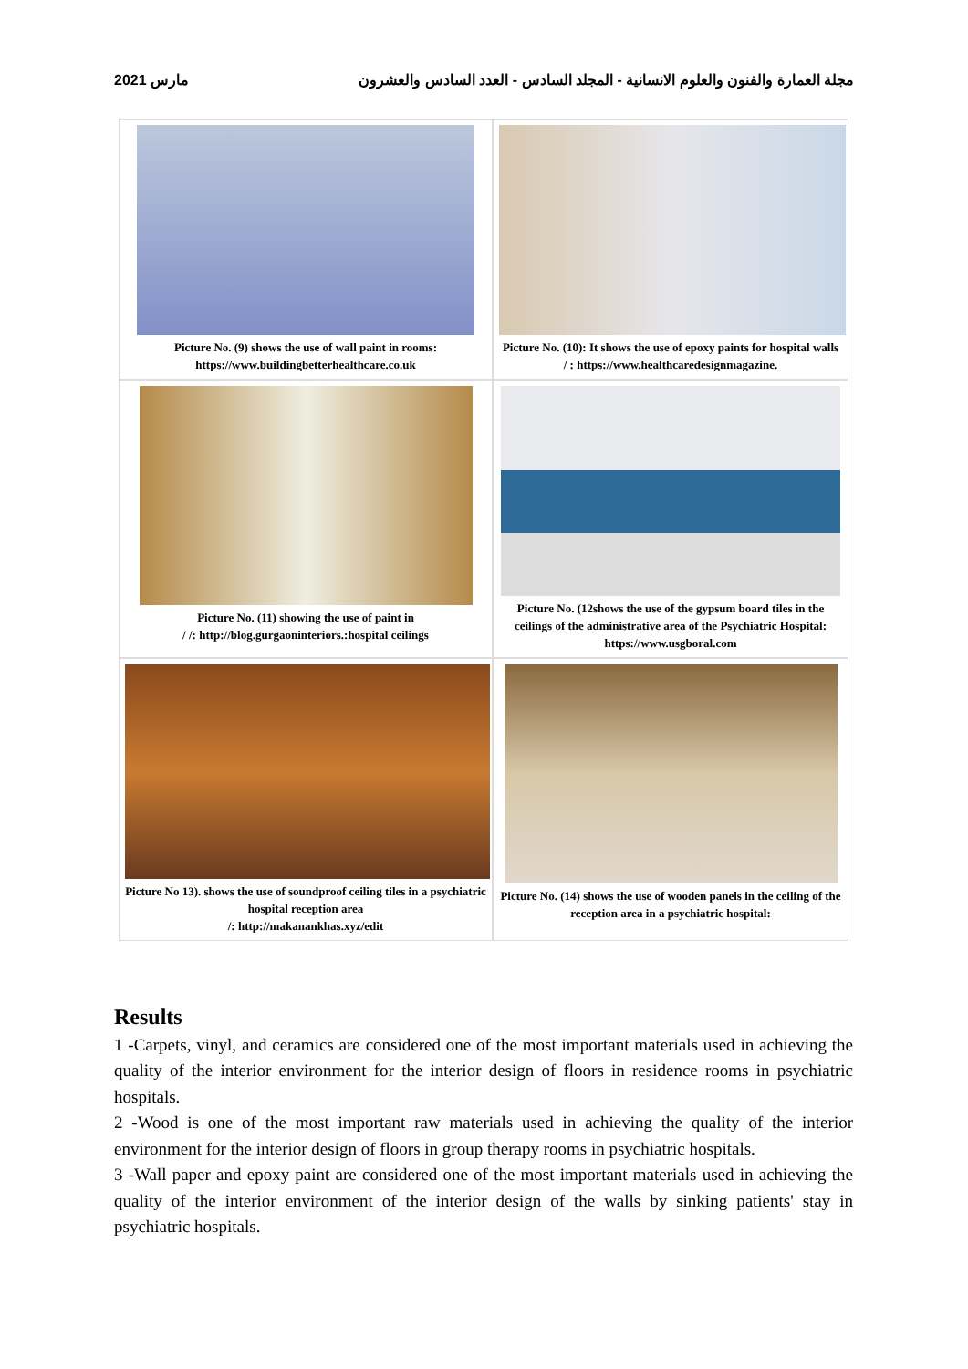مارس 2021 مجلة العمارة والفنون والعلوم الانسانية - المجلد السادس - العدد السادس والعشرون
Picture No. (9) shows the use of wall paint in rooms: https://www.buildingbetterhealthcare.co.uk
Picture No. (10): It shows the use of epoxy paints for hospital walls
/ : https://www.healthcaredesignmagazine.
Picture No. (11) showing the use of paint in
/ /: http://blog.gurgaoninteriors.:hospital ceilings
Picture No. (12shows the use of the gypsum board tiles in the ceilings of the administrative area of the Psychiatric Hospital:
https://www.usgboral.com
Picture No 13). shows the use of soundproof ceiling tiles in a psychiatric hospital reception area
/: http://makanankhas.xyz/edit
Picture No. (14) shows the use of wooden panels in the ceiling of the reception area in a psychiatric hospital:
Results
1 -Carpets, vinyl, and ceramics are considered one of the most important materials used in achieving the quality of the interior environment for the interior design of floors in residence rooms in psychiatric hospitals.
2 -Wood is one of the most important raw materials used in achieving the quality of the interior environment for the interior design of floors in group therapy rooms in psychiatric hospitals.
3 -Wall paper and epoxy paint are considered one of the most important materials used in achieving the quality of the interior environment of the interior design of the walls by sinking patients' stay in psychiatric hospitals.